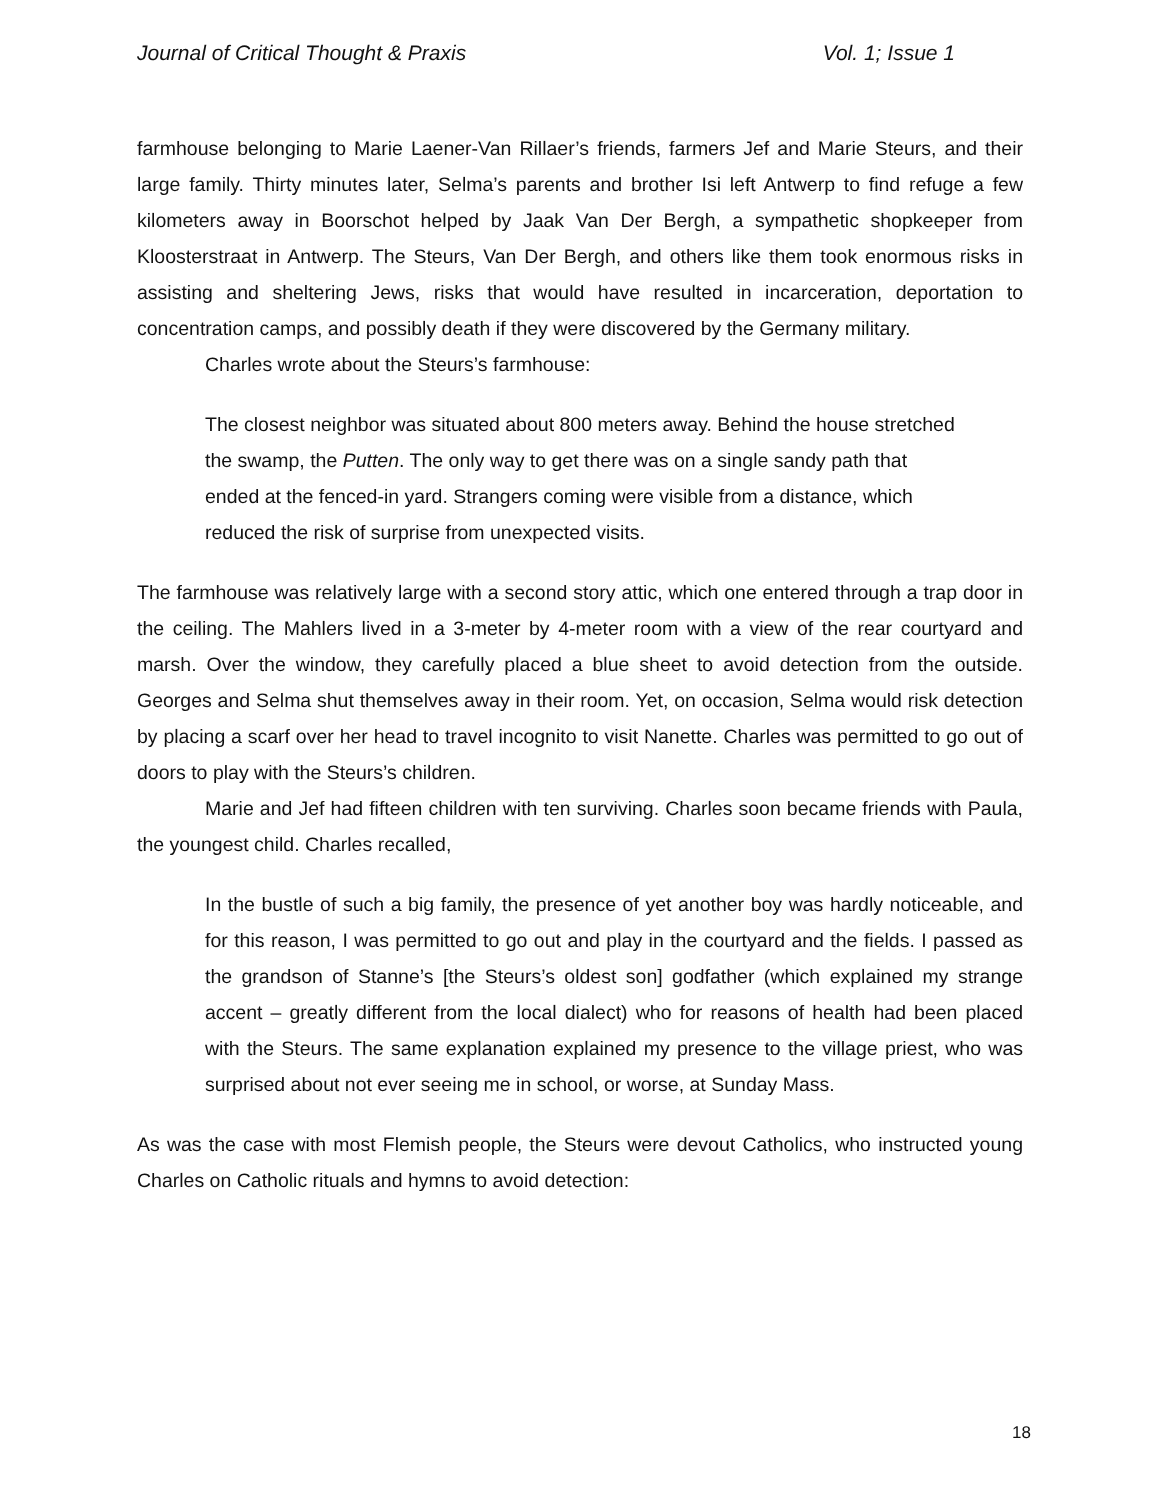Journal of Critical Thought & Praxis Vol. 1; Issue 1
farmhouse belonging to Marie Laener-Van Rillaer’s friends, farmers Jef and Marie Steurs, and their large family. Thirty minutes later, Selma’s parents and brother Isi left Antwerp to find refuge a few kilometers away in Boorschot helped by Jaak Van Der Bergh, a sympathetic shopkeeper from Kloosterstraat in Antwerp. The Steurs, Van Der Bergh, and others like them took enormous risks in assisting and sheltering Jews, risks that would have resulted in incarceration, deportation to concentration camps, and possibly death if they were discovered by the Germany military.
Charles wrote about the Steurs’s farmhouse:
The closest neighbor was situated about 800 meters away. Behind the house stretched the swamp, the Putten. The only way to get there was on a single sandy path that ended at the fenced-in yard. Strangers coming were visible from a distance, which reduced the risk of surprise from unexpected visits.
The farmhouse was relatively large with a second story attic, which one entered through a trap door in the ceiling. The Mahlers lived in a 3-meter by 4-meter room with a view of the rear courtyard and marsh. Over the window, they carefully placed a blue sheet to avoid detection from the outside. Georges and Selma shut themselves away in their room. Yet, on occasion, Selma would risk detection by placing a scarf over her head to travel incognito to visit Nanette. Charles was permitted to go out of doors to play with the Steurs’s children.
Marie and Jef had fifteen children with ten surviving. Charles soon became friends with Paula, the youngest child. Charles recalled,
In the bustle of such a big family, the presence of yet another boy was hardly noticeable, and for this reason, I was permitted to go out and play in the courtyard and the fields. I passed as the grandson of Stanne’s [the Steurs’s oldest son] godfather (which explained my strange accent – greatly different from the local dialect) who for reasons of health had been placed with the Steurs. The same explanation explained my presence to the village priest, who was surprised about not ever seeing me in school, or worse, at Sunday Mass.
As was the case with most Flemish people, the Steurs were devout Catholics, who instructed young Charles on Catholic rituals and hymns to avoid detection:
18